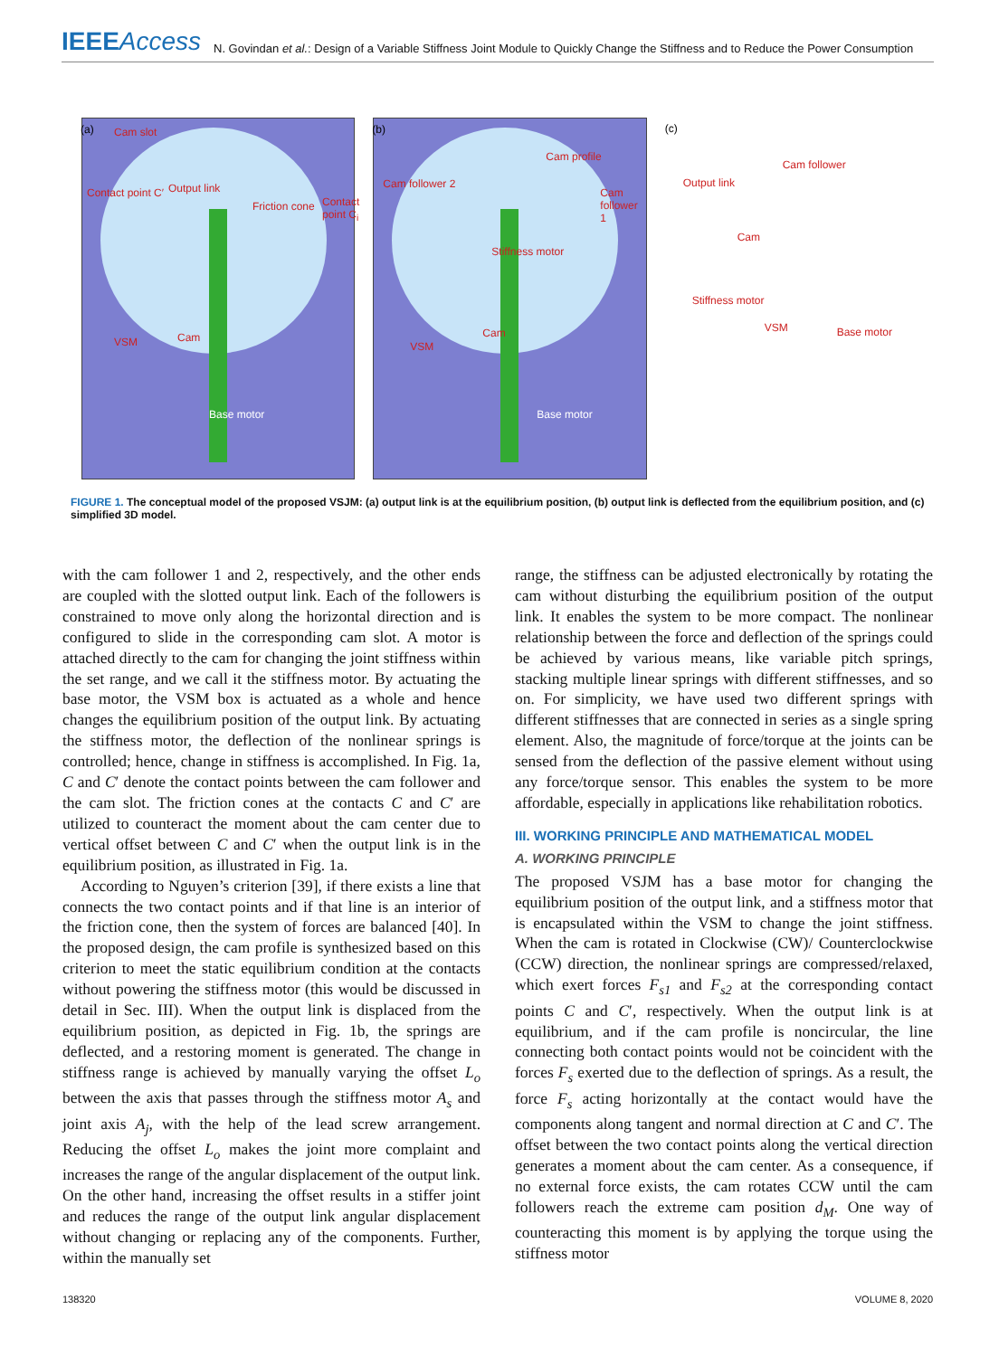IEEE Access
N. Govindan et al.: Design of a Variable Stiffness Joint Module to Quickly Change the Stiffness and to Reduce the Power Consumption
(a) Cam slot
Output link
Friction cone
Contact point C′
Contact point C<sub>i</sub>
VSM Cam
Base motor
(b)
Cam profile
Cam follower 2
Cam follower 1
Stiffness motor
VSM
Cam
Base motor
(c)
Output link
Cam follower
Cam
Stiffness motor
VSM Base motor
FIGURE 1. The conceptual model of the proposed VSJM: (a) output link is at the equilibrium position, (b) output link is deflected from the equilibrium position, and (c) simplified 3D model.
with the cam follower 1 and 2, respectively, and the other ends are coupled with the slotted output link. Each of the followers is constrained to move only along the horizontal direction and is configured to slide in the corresponding cam slot. A motor is attached directly to the cam for changing the joint stiffness within the set range, and we call it the stiffness motor. By actuating the base motor, the VSM box is actuated as a whole and hence changes the equilibrium position of the output link. By actuating the stiffness motor, the deflection of the nonlinear springs is controlled; hence, change in stiffness is accomplished. In Fig. 1a, C and C′ denote the contact points between the cam follower and the cam slot. The friction cones at the contacts C and C′ are utilized to counteract the moment about the cam center due to vertical offset between C and C′ when the output link is in the equilibrium position, as illustrated in Fig. 1a.
According to Nguyen’s criterion [39], if there exists a line that connects the two contact points and if that line is an interior of the friction cone, then the system of forces are balanced [40]. In the proposed design, the cam profile is synthesized based on this criterion to meet the static equilibrium condition at the contacts without powering the stiffness motor (this would be discussed in detail in Sec. III). When the output link is displaced from the equilibrium position, as depicted in Fig. 1b, the springs are deflected, and a restoring moment is generated. The change in stiffness range is achieved by manually varying the offset L<sub>o</sub> between the axis that passes through the stiffness motor A<sub>s</sub> and joint axis A<sub>j</sub>, with the help of the lead screw arrangement. Reducing the offset L<sub>o</sub> makes the joint more complaint and increases the range of the angular displacement of the output link. On the other hand, increasing the offset results in a stiffer joint and reduces the range of the output link angular displacement without changing or replacing any of the components. Further, within the manually set
range, the stiffness can be adjusted electronically by rotating the cam without disturbing the equilibrium position of the output link. It enables the system to be more compact. The nonlinear relationship between the force and deflection of the springs could be achieved by various means, like variable pitch springs, stacking multiple linear springs with different stiffnesses, and so on. For simplicity, we have used two different springs with different stiffnesses that are connected in series as a single spring element. Also, the magnitude of force/torque at the joints can be sensed from the deflection of the passive element without using any force/torque sensor. This enables the system to be more affordable, especially in applications like rehabilitation robotics.
III. WORKING PRINCIPLE AND MATHEMATICAL MODEL
A. WORKING PRINCIPLE
The proposed VSJM has a base motor for changing the equilibrium position of the output link, and a stiffness motor that is encapsulated within the VSM to change the joint stiffness. When the cam is rotated in Clockwise (CW)/ Counterclockwise (CCW) direction, the nonlinear springs are compressed/relaxed, which exert forces F<sub>s1</sub> and F<sub>s2</sub> at the corresponding contact points C and C′, respectively. When the output link is at equilibrium, and if the cam profile is noncircular, the line connecting both contact points would not be coincident with the forces F<sub>s</sub> exerted due to the deflection of springs. As a result, the force F<sub>s</sub> acting horizontally at the contact would have the components along tangent and normal direction at C and C′. The offset between the two contact points along the vertical direction generates a moment about the cam center. As a consequence, if no external force exists, the cam rotates CCW until the cam followers reach the extreme cam position d<sub>M</sub>. One way of counteracting this moment is by applying the torque using the stiffness motor
138320 VOLUME 8, 2020